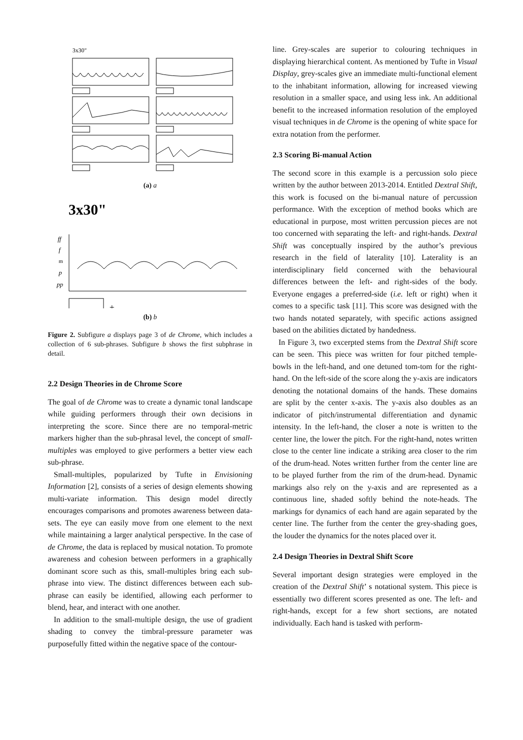3x30"
(a) a
3x30"
ff
f
m
p
pp
+
(b) b
Figure 2. Subfigure a displays page 3 of de Chrome, which includes a collection of 6 sub-phrases. Subfigure b shows the first subphrase in detail.
2.2 Design Theories in de Chrome Score
The goal of de Chrome was to create a dynamic tonal landscape while guiding performers through their own decisions in interpreting the score. Since there are no temporal-metric markers higher than the sub-phrasal level, the concept of small-multiples was employed to give performers a better view each sub-phrase.
Small-multiples, popularized by Tufte in Envisioning Information [2], consists of a series of design elements showing multi-variate information. This design model directly encourages comparisons and promotes awareness between data-sets. The eye can easily move from one element to the next while maintaining a larger analytical perspective. In the case of de Chrome, the data is replaced by musical notation. To promote awareness and cohesion between performers in a graphically dominant score such as this, small-multiples bring each sub-phrase into view. The distinct differences between each sub-phrase can easily be identified, allowing each performer to blend, hear, and interact with one another.
In addition to the small-multiple design, the use of gradient shading to convey the timbral-pressure parameter was purposefully fitted within the negative space of the contour-
line. Grey-scales are superior to colouring techniques in displaying hierarchical content. As mentioned by Tufte in Visual Display, grey-scales give an immediate multi-functional element to the inhabitant information, allowing for increased viewing resolution in a smaller space, and using less ink. An additional benefit to the increased information resolution of the employed visual techniques in de Chrome is the opening of white space for extra notation from the performer.
2.3 Scoring Bi-manual Action
The second score in this example is a percussion solo piece written by the author between 2013-2014. Entitled Dextral Shift, this work is focused on the bi-manual nature of percussion performance. With the exception of method books which are educational in purpose, most written percussion pieces are not too concerned with separating the left- and right-hands. Dextral Shift was conceptually inspired by the author’s previous research in the field of laterality [10]. Laterality is an interdisciplinary field concerned with the behavioural differences between the left- and right-sides of the body. Everyone engages a preferred-side (i.e. left or right) when it comes to a specific task [11]. This score was designed with the two hands notated separately, with specific actions assigned based on the abilities dictated by handedness.
In Figure 3, two excerpted stems from the Dextral Shift score can be seen. This piece was written for four pitched temple-bowls in the left-hand, and one detuned tom-tom for the right-hand. On the left-side of the score along the y-axis are indicators denoting the notational domains of the hands. These domains are split by the center x-axis. The y-axis also doubles as an indicator of pitch/instrumental differentiation and dynamic intensity. In the left-hand, the closer a note is written to the center line, the lower the pitch. For the right-hand, notes written close to the center line indicate a striking area closer to the rim of the drum-head. Notes written further from the center line are to be played further from the rim of the drum-head. Dynamic markings also rely on the y-axis and are represented as a continuous line, shaded softly behind the note-heads. The markings for dynamics of each hand are again separated by the center line. The further from the center the grey-shading goes, the louder the dynamics for the notes placed over it.
2.4 Design Theories in Dextral Shift Score
Several important design strategies were employed in the creation of the Dextral Shift’ s notational system. This piece is essentially two different scores presented as one. The left- and right-hands, except for a few short sections, are notated individually. Each hand is tasked with perform-